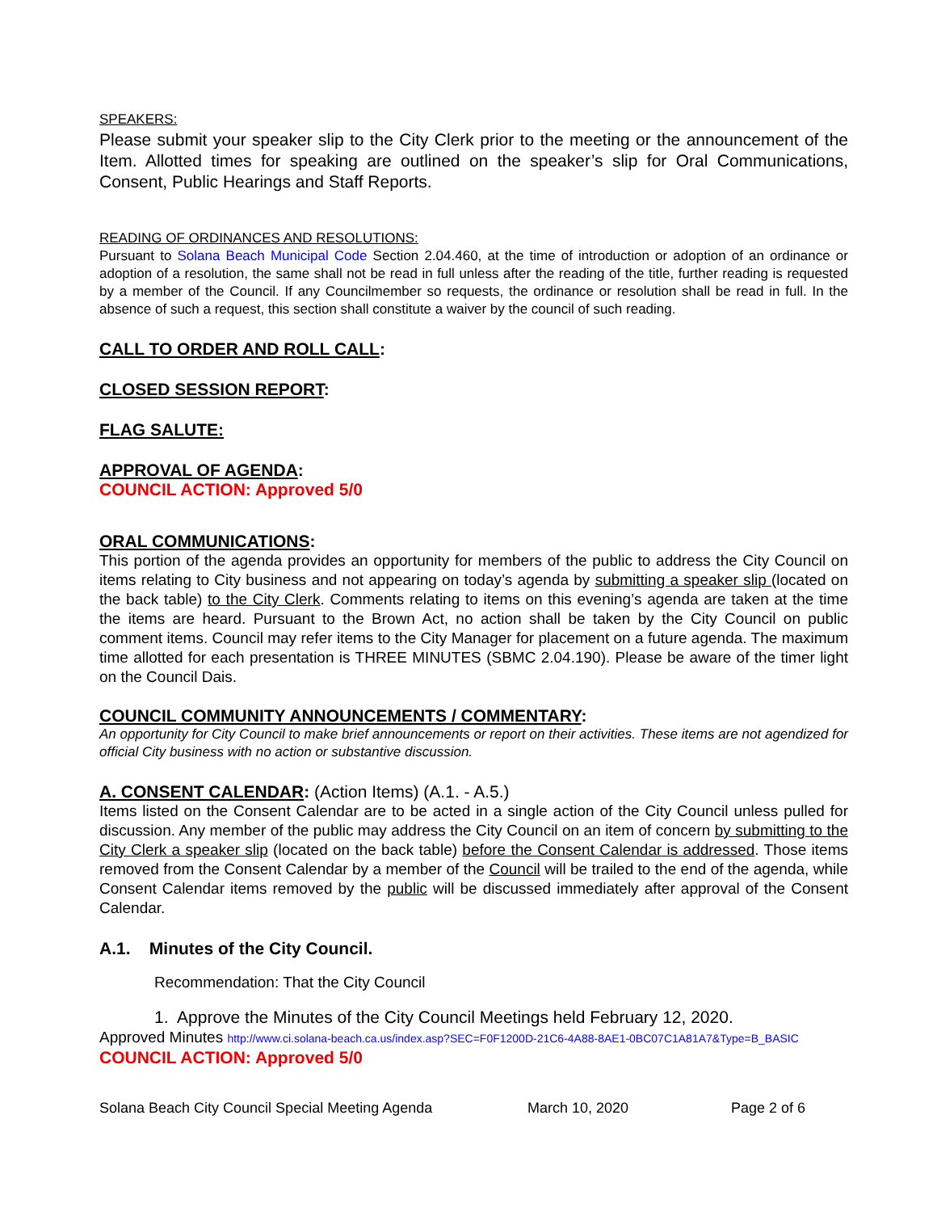SPEAKERS:
Please submit your speaker slip to the City Clerk prior to the meeting or the announcement of the Item. Allotted times for speaking are outlined on the speaker’s slip for Oral Communications, Consent, Public Hearings and Staff Reports.
READING OF ORDINANCES AND RESOLUTIONS:
Pursuant to Solana Beach Municipal Code Section 2.04.460, at the time of introduction or adoption of an ordinance or adoption of a resolution, the same shall not be read in full unless after the reading of the title, further reading is requested by a member of the Council. If any Councilmember so requests, the ordinance or resolution shall be read in full. In the absence of such a request, this section shall constitute a waiver by the council of such reading.
CALL TO ORDER AND ROLL CALL:
CLOSED SESSION REPORT:
FLAG SALUTE:
APPROVAL OF AGENDA:
COUNCIL ACTION: Approved 5/0
ORAL COMMUNICATIONS:
This portion of the agenda provides an opportunity for members of the public to address the City Council on items relating to City business and not appearing on today’s agenda by submitting a speaker slip (located on the back table) to the City Clerk. Comments relating to items on this evening’s agenda are taken at the time the items are heard. Pursuant to the Brown Act, no action shall be taken by the City Council on public comment items. Council may refer items to the City Manager for placement on a future agenda. The maximum time allotted for each presentation is THREE MINUTES (SBMC 2.04.190). Please be aware of the timer light on the Council Dais.
COUNCIL COMMUNITY ANNOUNCEMENTS / COMMENTARY:
An opportunity for City Council to make brief announcements or report on their activities. These items are not agendized for official City business with no action or substantive discussion.
A. CONSENT CALENDAR: (Action Items) (A.1. - A.5.)
Items listed on the Consent Calendar are to be acted in a single action of the City Council unless pulled for discussion. Any member of the public may address the City Council on an item of concern by submitting to the City Clerk a speaker slip (located on the back table) before the Consent Calendar is addressed. Those items removed from the Consent Calendar by a member of the Council will be trailed to the end of the agenda, while Consent Calendar items removed by the public will be discussed immediately after approval of the Consent Calendar.
A.1. Minutes of the City Council.
Recommendation: That the City Council
1. Approve the Minutes of the City Council Meetings held February 12, 2020.
Approved Minutes http://www.ci.solana-beach.ca.us/index.asp?SEC=F0F1200D-21C6-4A88-8AE1-0BC07C1A81A7&Type=B_BASIC
COUNCIL ACTION: Approved 5/0
Solana Beach City Council Special Meeting Agenda March 10, 2020 Page 2 of 6